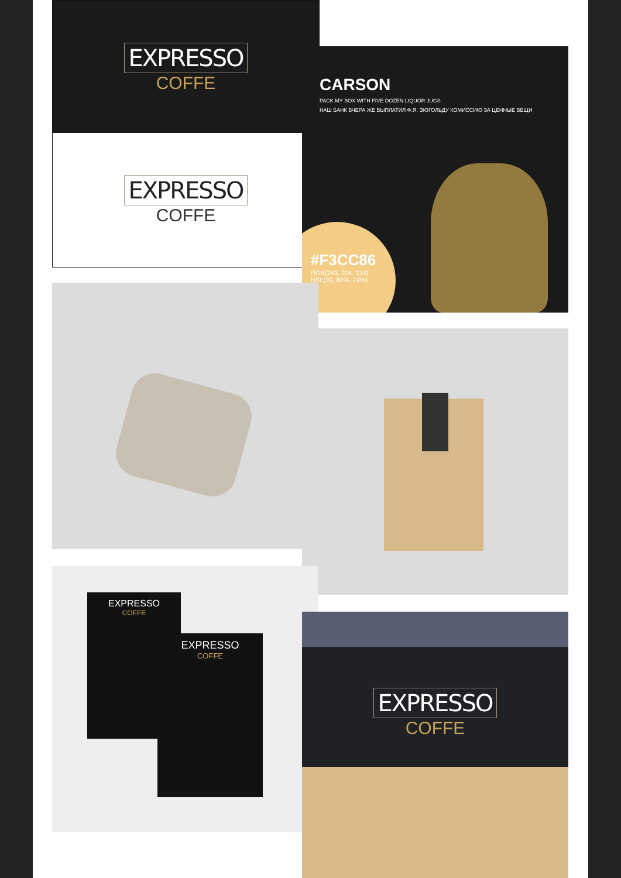EXPRESSO
COFFE
EXPRESSO
COFFE
CARSON
PACK MY BOX WITH FIVE DOZEN LIQUOR JUGS
НАШ БАНК ВЧЕРА ЖЕ ВЫПЛАТИЛ Ф.Я. ЭЮГОЛЬДУ КОМИССИЮ ЗА ЦЕННЫЕ ВЕЩИ
#F3CC86
RGB(243, 204, 134)
HSL(39, 82%, 74%)
EXPRESSO
COFFE
EXPRESSO
COFFE
EXPRESSO
COFFE